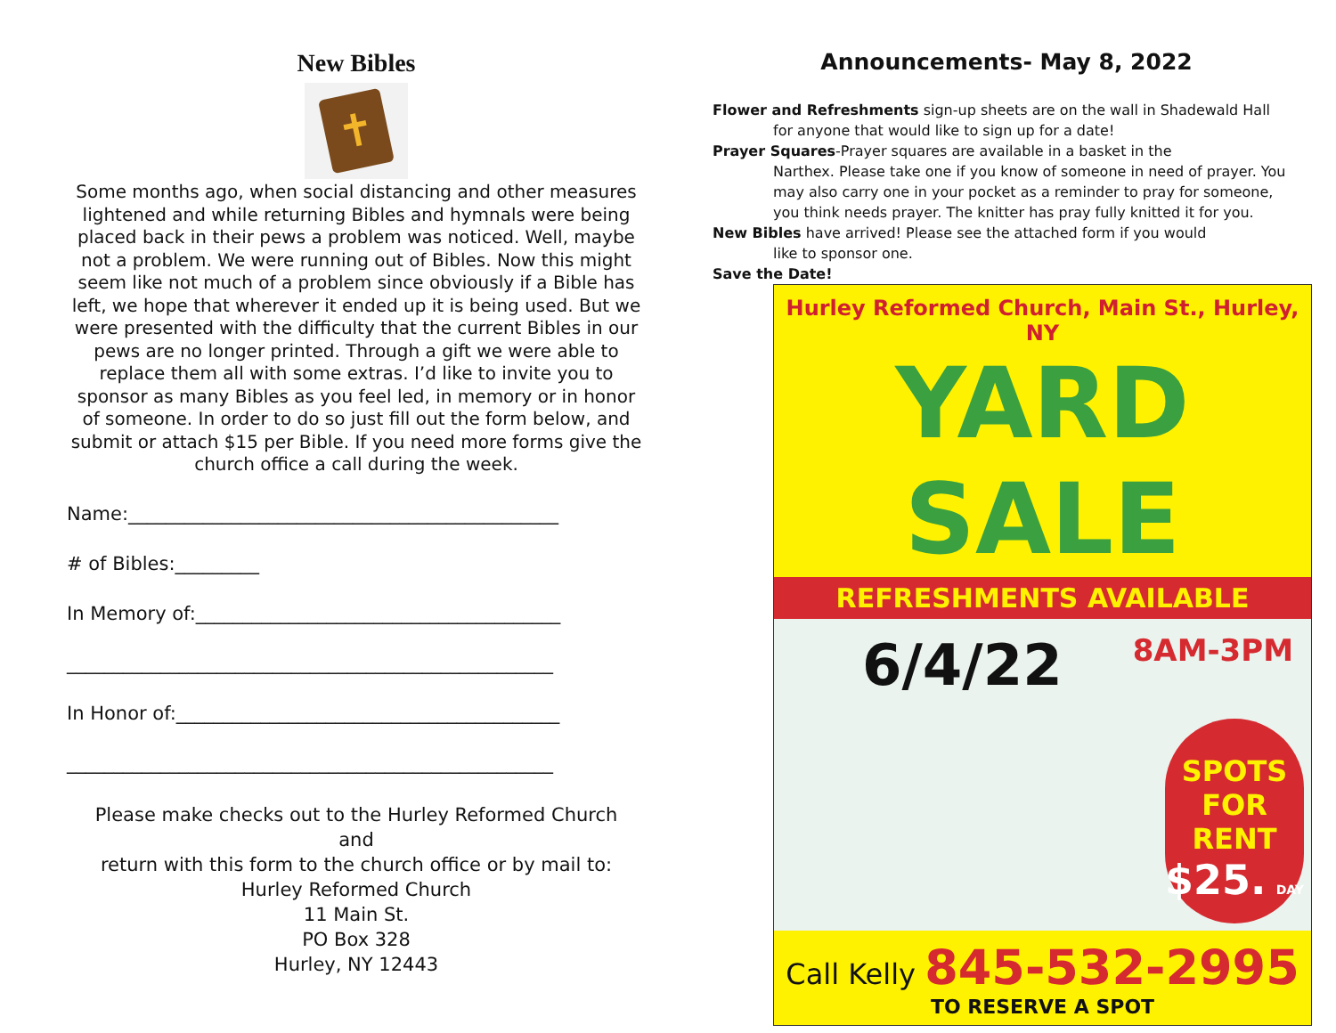New Bibles
✝
Some months ago, when social distancing and other measures lightened and while returning Bibles and hymnals were being placed back in their pews a problem was noticed. Well, maybe not a problem. We were running out of Bibles. Now this might seem like not much of a problem since obviously if a Bible has left, we hope that wherever it ended up it is being used. But we were presented with the difficulty that the current Bibles in our pews are no longer printed. Through a gift we were able to replace them all with some extras. I’d like to invite you to sponsor as many Bibles as you feel led, in memory or in honor of someone. In order to do so just fill out the form below, and submit or attach $15 per Bible. If you need more forms give the church office a call during the week.
Name:______________________________________________
# of Bibles:_________
In Memory of:_______________________________________
____________________________________________________
In Honor of:_________________________________________
____________________________________________________
Please make checks out to the Hurley Reformed Church
and
return with this form to the church office or by mail to:
Hurley Reformed Church
11 Main St.
PO Box 328
Hurley, NY 12443
Announcements- May 8, 2022
Flower and Refreshments sign-up sheets are on the wall in Shadewald Hall
for anyone that would like to sign up for a date!
Prayer Squares-Prayer squares are available in a basket in the
Narthex. Please take one if you know of someone in need of prayer. You may also carry one in your pocket as a reminder to pray for someone, you think needs prayer. The knitter has pray fully knitted it for you.
New Bibles have arrived! Please see the attached form if you would
like to sponsor one.
Save the Date!
Hurley Reformed Church, Main St., Hurley, NY
YARD SALE
REFRESHMENTS AVAILABLE
6/4/22 8AM-3PM
SPOTS
FOR RENT
$25. DAY
Call Kelly 845-532-2995
TO RESERVE A SPOT